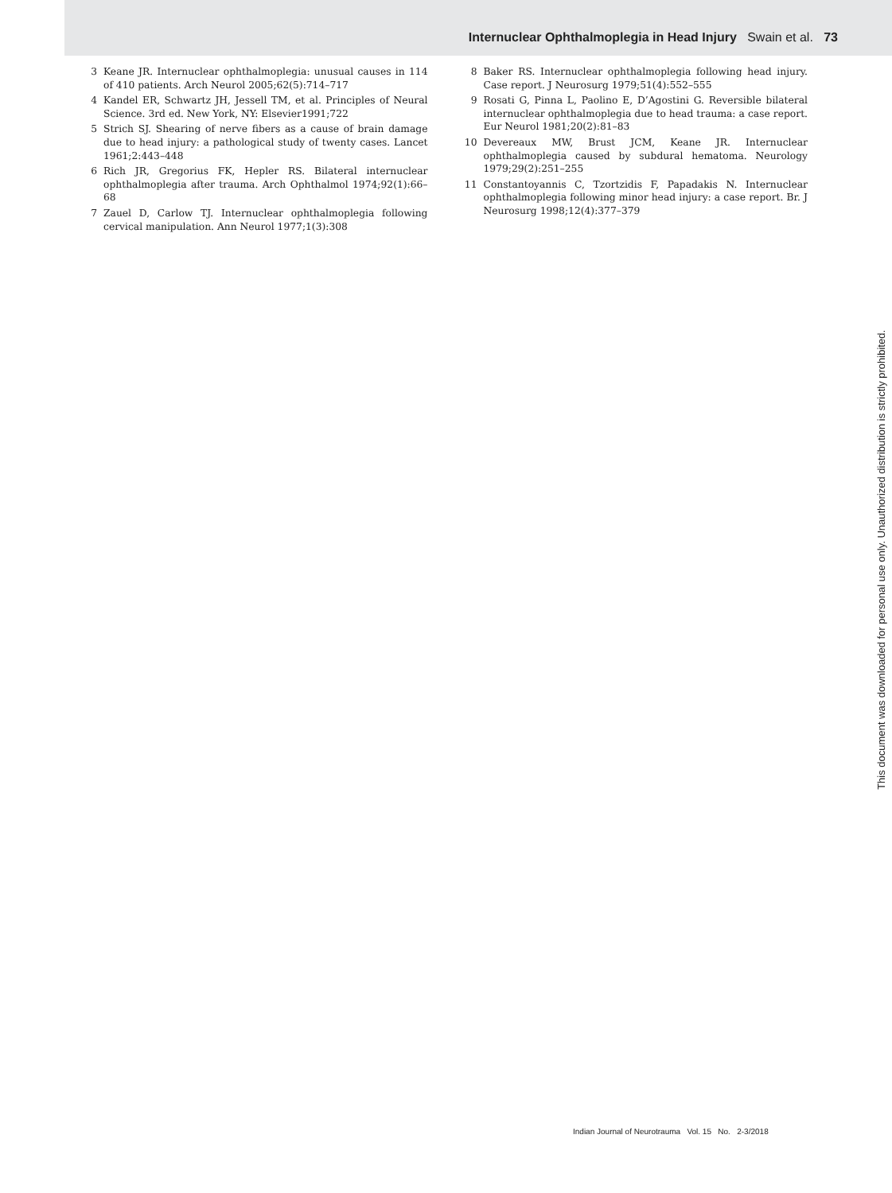Internuclear Ophthalmoplegia in Head Injury Swain et al. 73
3 Keane JR. Internuclear ophthalmoplegia: unusual causes in 114 of 410 patients. Arch Neurol 2005;62(5):714–717
4 Kandel ER, Schwartz JH, Jessell TM, et al. Principles of Neural Science. 3rd ed. New York, NY: Elsevier1991;722
5 Strich SJ. Shearing of nerve fibers as a cause of brain damage due to head injury: a pathological study of twenty cases. Lancet 1961;2:443–448
6 Rich JR, Gregorius FK, Hepler RS. Bilateral internuclear ophthalmoplegia after trauma. Arch Ophthalmol 1974;92(1):66–68
7 Zauel D, Carlow TJ. Internuclear ophthalmoplegia following cervical manipulation. Ann Neurol 1977;1(3):308
8 Baker RS. Internuclear ophthalmoplegia following head injury. Case report. J Neurosurg 1979;51(4):552–555
9 Rosati G, Pinna L, Paolino E, D’Agostini G. Reversible bilateral internuclear ophthalmoplegia due to head trauma: a case report. Eur Neurol 1981;20(2):81–83
10 Devereaux MW, Brust JCM, Keane JR. Internuclear ophthalmoplegia caused by subdural hematoma. Neurology 1979;29(2):251–255
11 Constantoyannis C, Tzortzidis F, Papadakis N. Internuclear ophthalmoplegia following minor head injury: a case report. Br. J Neurosurg 1998;12(4):377–379
This document was downloaded for personal use only. Unauthorized distribution is strictly prohibited.
Indian Journal of Neurotrauma Vol. 15 No. 2-3/2018